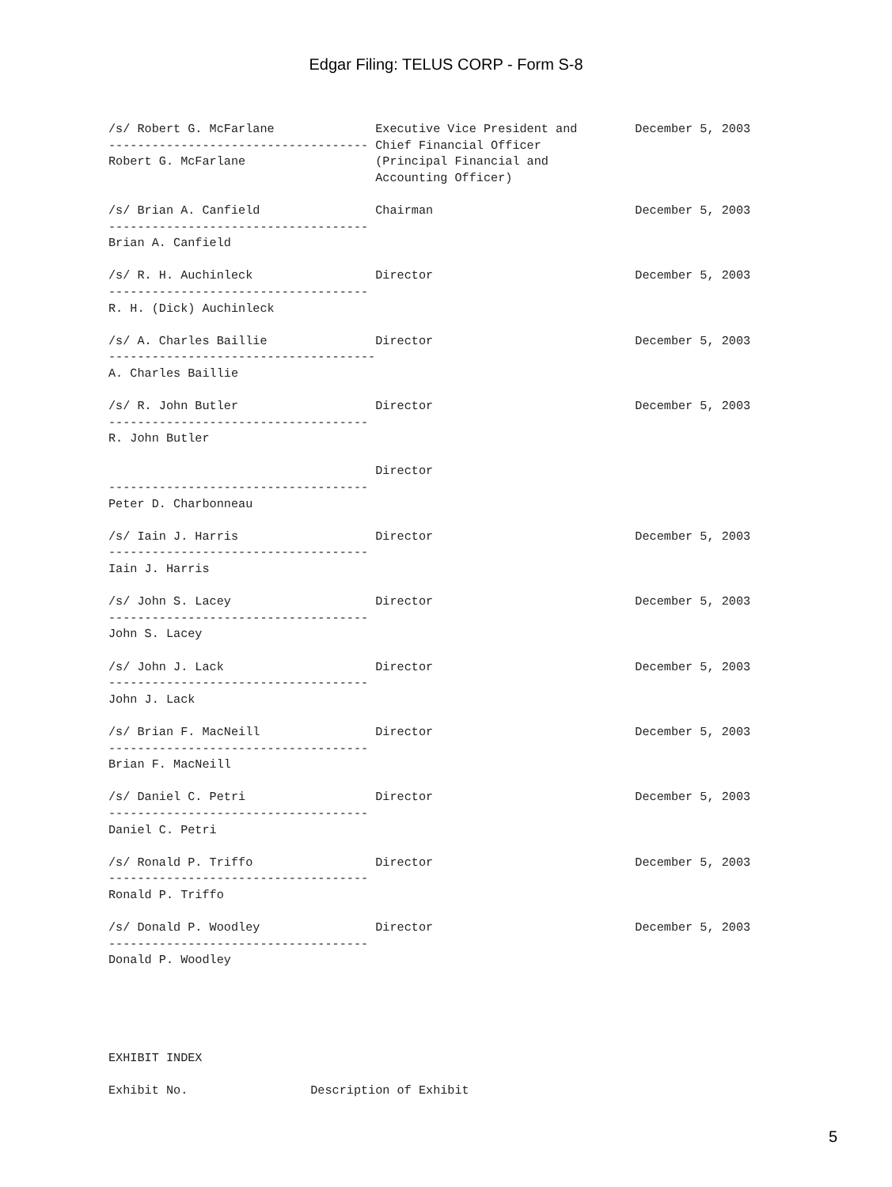Edgar Filing: TELUS CORP - Form S-8
/s/ Robert G. McFarlane              Executive Vice President and        December 5, 2003
------------------------------------ Chief Financial Officer
Robert G. McFarlane                  (Principal Financial and
                                     Accounting Officer)

/s/ Brian A. Canfield                Chairman                            December 5, 2003
------------------------------------
Brian A. Canfield

/s/ R. H. Auchinleck                 Director                            December 5, 2003
------------------------------------
R. H. (Dick) Auchinleck

/s/ A. Charles Baillie               Director                            December 5, 2003
-------------------------------------
A. Charles Baillie

/s/ R. John Butler                   Director                            December 5, 2003
------------------------------------
R. John Butler

                                     Director
------------------------------------
Peter D. Charbonneau

/s/ Iain J. Harris                   Director                            December 5, 2003
------------------------------------
Iain J. Harris

/s/ John S. Lacey                    Director                            December 5, 2003
------------------------------------
John S. Lacey

/s/ John J. Lack                     Director                            December 5, 2003
------------------------------------
John J. Lack

/s/ Brian F. MacNeill                Director                            December 5, 2003
------------------------------------
Brian F. MacNeill

/s/ Daniel C. Petri                  Director                            December 5, 2003
------------------------------------
Daniel C. Petri

/s/ Ronald P. Triffo                 Director                            December 5, 2003
------------------------------------
Ronald P. Triffo

/s/ Donald P. Woodley                Director                            December 5, 2003
------------------------------------
Donald P. Woodley





EXHIBIT INDEX

Exhibit No.                 Description of Exhibit
5